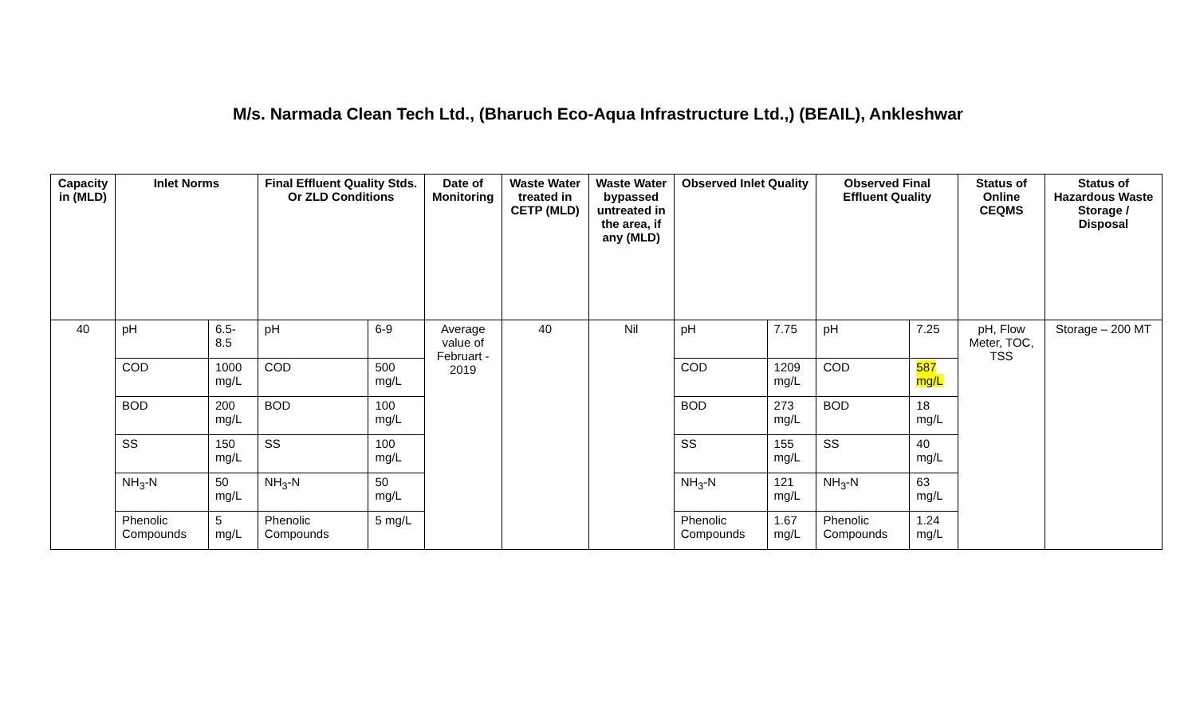M/s. Narmada Clean Tech Ltd., (Bharuch Eco-Aqua Infrastructure Ltd.,) (BEAIL), Ankleshwar
| Capacity in (MLD) | Inlet Norms | | Final Effluent Quality Stds. Or ZLD Conditions | | Date of Monitoring | Waste Water treated in CETP (MLD) | Waste Water bypassed untreated in the area, if any (MLD) | Observed Inlet Quality | | Observed Final Effluent Quality | | Status of Online CEQMS | Status of Hazardous Waste Storage / Disposal |
| --- | --- | --- | --- | --- | --- | --- | --- | --- | --- | --- | --- | --- | --- |
| 40 | pH | 6.5-8.5 | pH | 6-9 | Average value of Februart - 2019 | 40 | Nil | pH | 7.75 | pH | 7.25 | pH, Flow Meter, TOC, TSS | Storage – 200 MT |
| | COD | 1000 mg/L | COD | 500 mg/L | | | | COD | 1209 mg/L | COD | 587 mg/L | | |
| | BOD | 200 mg/L | BOD | 100 mg/L | | | | BOD | 273 mg/L | BOD | 18 mg/L | | |
| | SS | 150 mg/L | SS | 100 mg/L | | | | SS | 155 mg/L | SS | 40 mg/L | | |
| | NH<sub>3</sub>-N | 50 mg/L | NH<sub>3</sub>-N | 50 mg/L | | | | NH<sub>3</sub>-N | 121 mg/L | NH<sub>3</sub>-N | 63 mg/L | | |
| | Phenolic Compounds | 5 mg/L | Phenolic Compounds | 5 mg/L | | | | Phenolic Compounds | 1.67 mg/L | Phenolic Compounds | 1.24 mg/L | | |